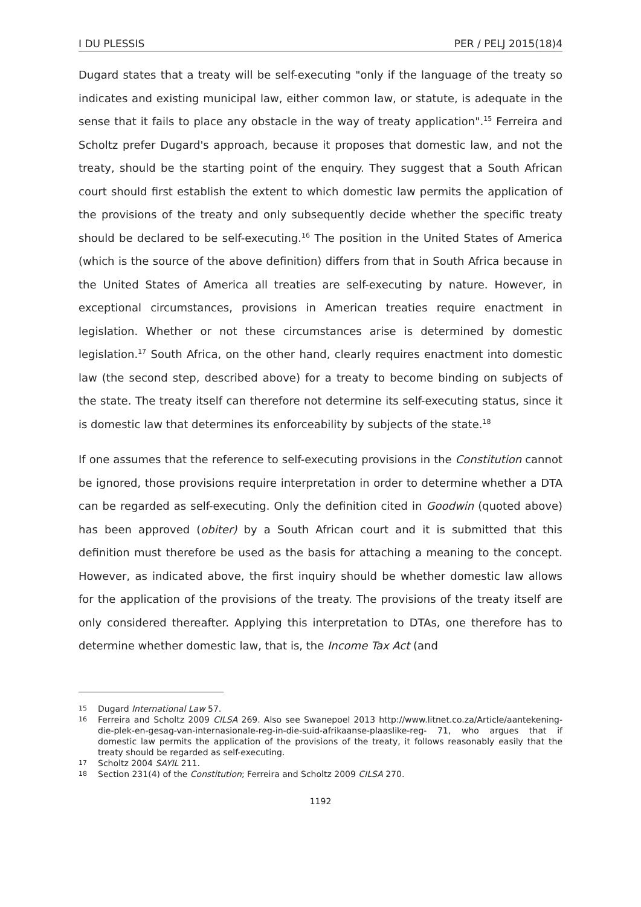I DU PLESSIS PER / PELJ 2015(18)4
Dugard states that a treaty will be self-executing "only if the language of the treaty so indicates and existing municipal law, either common law, or statute, is adequate in the sense that it fails to place any obstacle in the way of treaty application".<sup>15</sup> Ferreira and Scholtz prefer Dugard's approach, because it proposes that domestic law, and not the treaty, should be the starting point of the enquiry. They suggest that a South African court should first establish the extent to which domestic law permits the application of the provisions of the treaty and only subsequently decide whether the specific treaty should be declared to be self-executing.<sup>16</sup> The position in the United States of America (which is the source of the above definition) differs from that in South Africa because in the United States of America all treaties are self-executing by nature. However, in exceptional circumstances, provisions in American treaties require enactment in legislation. Whether or not these circumstances arise is determined by domestic legislation.<sup>17</sup> South Africa, on the other hand, clearly requires enactment into domestic law (the second step, described above) for a treaty to become binding on subjects of the state. The treaty itself can therefore not determine its self-executing status, since it is domestic law that determines its enforceability by subjects of the state.<sup>18</sup>
If one assumes that the reference to self-executing provisions in the Constitution cannot be ignored, those provisions require interpretation in order to determine whether a DTA can be regarded as self-executing. Only the definition cited in Goodwin (quoted above) has been approved (obiter) by a South African court and it is submitted that this definition must therefore be used as the basis for attaching a meaning to the concept. However, as indicated above, the first inquiry should be whether domestic law allows for the application of the provisions of the treaty. The provisions of the treaty itself are only considered thereafter. Applying this interpretation to DTAs, one therefore has to determine whether domestic law, that is, the Income Tax Act (and
15 Dugard International Law 57.
16 Ferreira and Scholtz 2009 CILSA 269. Also see Swanepoel 2013 http://www.litnet.co.za/Article/aantekening-die-plek-en-gesag-van-internasionale-reg-in-die-suid-afrikaanse-plaaslike-reg- 71, who argues that if domestic law permits the application of the provisions of the treaty, it follows reasonably easily that the treaty should be regarded as self-executing.
17 Scholtz 2004 SAYIL 211.
18 Section 231(4) of the Constitution; Ferreira and Scholtz 2009 CILSA 270.
1192